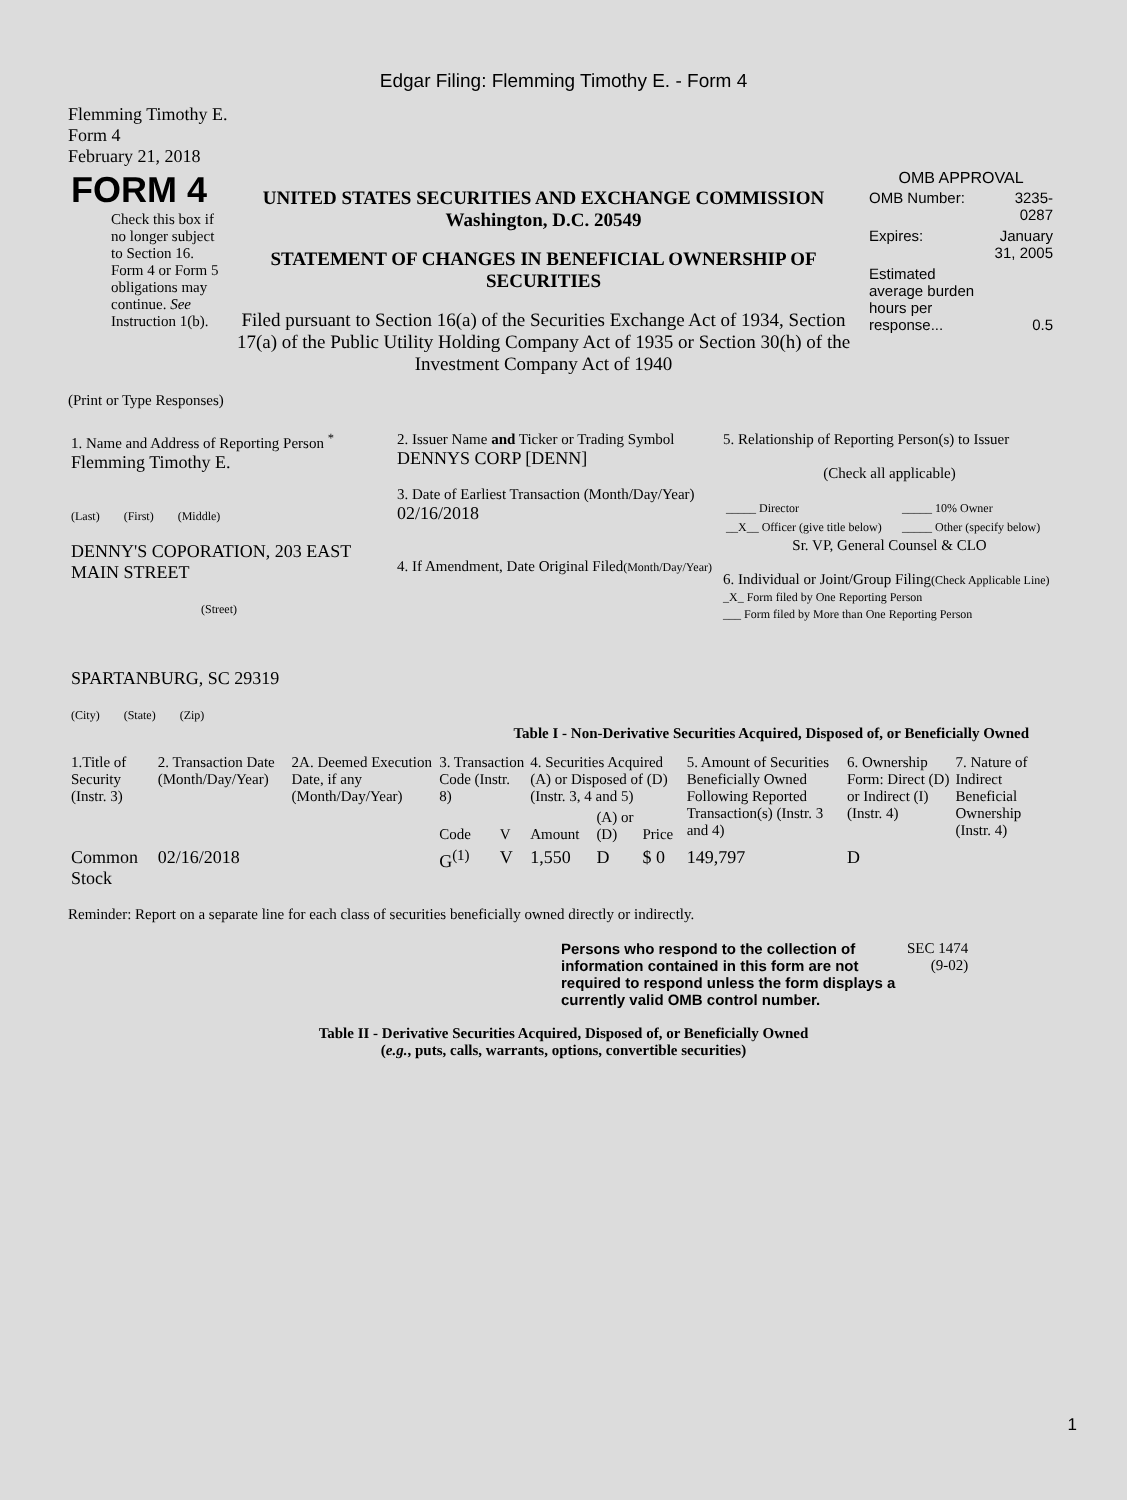Edgar Filing: Flemming Timothy E. - Form 4
Flemming Timothy E.
Form 4
February 21, 2018
| FORM 4 Check this box if no longer subject to Section 16. Form 4 or Form 5 obligations may continue. See Instruction 1(b). | UNITED STATES SECURITIES AND EXCHANGE COMMISSION Washington, D.C. 20549 STATEMENT OF CHANGES IN BENEFICIAL OWNERSHIP OF SECURITIES Filed pursuant to Section 16(a) of the Securities Exchange Act of 1934, Section 17(a) of the Public Utility Holding Company Act of 1935 or Section 30(h) of the Investment Company Act of 1940 | OMB APPROVAL / OMB Number: / 3235-0287 / / Expires: / January 31, 2005 / / Estimated average burden hours per response... / 0.5 / |
(Print or Type Responses)
| 1. Name and Address of Reporting Person <sup>*</sup> Flemming Timothy E. (Last) (First) (Middle) DENNY'S COPORATION, 203 EAST MAIN STREET (Street) SPARTANBURG, SC 29319 (City) (State) (Zip) | 2. Issuer Name and Ticker or Trading Symbol DENNYS CORP [DENN] 3. Date of Earliest Transaction (Month/Day/Year) 02/16/2018 4. If Amendment, Date Original Filed (Month/Day/Year) | 5. Relationship of Reporting Person(s) to Issuer (Check all applicable) / _____ Director / _____ 10% Owner / / __X__ Officer (give title below) / _____ Other (specify below) / Sr. VP, General Counsel & CLO 6. Individual or Joint/Group Filing (Check Applicable Line) _X_ Form filed by One Reporting Person ___ Form filed by More than One Reporting Person |
Table I - Non-Derivative Securities Acquired, Disposed of, or Beneficially Owned
| 1.Title of Security (Instr. 3) | 2. Transaction Date (Month/Day/Year) | 2A. Deemed Execution Date, if any (Month/Day/Year) | 3. Transaction Code (Instr. 8) | | 4. Securities Acquired (A) or Disposed of (D) (Instr. 3, 4 and 5) | | | 5. Amount of Securities Beneficially Owned Following Reported Transaction(s) (Instr. 3 and 4) | 6. Ownership Form: Direct (D) or Indirect (I) (Instr. 4) | 7. Nature of Indirect Beneficial Ownership (Instr. 4) |
| --- | --- | --- | --- | --- | --- | --- | --- | --- | --- | --- |
| | | | Code | V | Amount | (A) or (D) | Price | | | |
| Common Stock | 02/16/2018 | | G<sup>(1)</sup> | V | 1,550 | D | $ 0 | 149,797 | D | |
Reminder: Report on a separate line for each class of securities beneficially owned directly or indirectly.
| Persons who respond to the collection of information contained in this form are not required to respond unless the form displays a currently valid OMB control number. | SEC 1474 (9-02) |
Table II - Derivative Securities Acquired, Disposed of, or Beneficially Owned
(e.g., puts, calls, warrants, options, convertible securities)
1